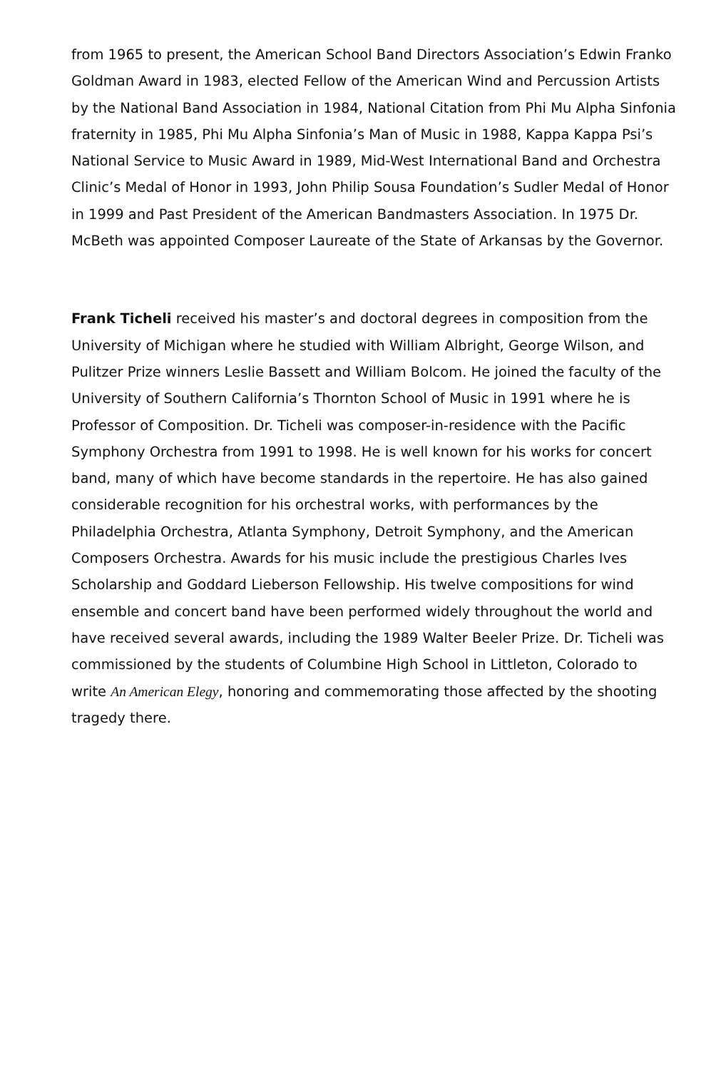from 1965 to present, the American School Band Directors Association’s Edwin Franko Goldman Award in 1983, elected Fellow of the American Wind and Percussion Artists by the National Band Association in 1984, National Citation from Phi Mu Alpha Sinfonia fraternity in 1985, Phi Mu Alpha Sinfonia’s Man of Music in 1988, Kappa Kappa Psi’s National Service to Music Award in 1989, Mid-West International Band and Orchestra Clinic’s Medal of Honor in 1993, John Philip Sousa Foundation’s Sudler Medal of Honor in 1999 and Past President of the American Bandmasters Association. In 1975 Dr. McBeth was appointed Composer Laureate of the State of Arkansas by the Governor.
Frank Ticheli received his master’s and doctoral degrees in composition from the University of Michigan where he studied with William Albright, George Wilson, and Pulitzer Prize winners Leslie Bassett and William Bolcom. He joined the faculty of the University of Southern California’s Thornton School of Music in 1991 where he is Professor of Composition. Dr. Ticheli was composer-in-residence with the Pacific Symphony Orchestra from 1991 to 1998. He is well known for his works for concert band, many of which have become standards in the repertoire. He has also gained considerable recognition for his orchestral works, with performances by the Philadelphia Orchestra, Atlanta Symphony, Detroit Symphony, and the American Composers Orchestra. Awards for his music include the prestigious Charles Ives Scholarship and Goddard Lieberson Fellowship. His twelve compositions for wind ensemble and concert band have been performed widely throughout the world and have received several awards, including the 1989 Walter Beeler Prize. Dr. Ticheli was commissioned by the students of Columbine High School in Littleton, Colorado to write An American Elegy, honoring and commemorating those affected by the shoot­ing tragedy there.